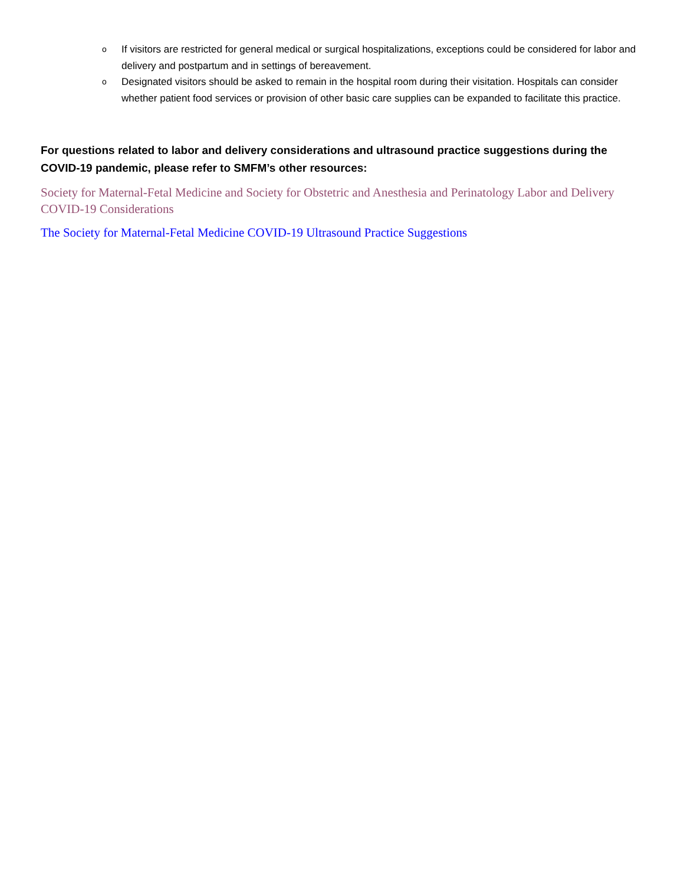o If visitors are restricted for general medical or surgical hospitalizations, exceptions could be considered for labor and delivery and postpartum and in settings of bereavement.
o Designated visitors should be asked to remain in the hospital room during their visitation. Hospitals can consider whether patient food services or provision of other basic care supplies can be expanded to facilitate this practice.
For questions related to labor and delivery considerations and ultrasound practice suggestions during the COVID-19 pandemic, please refer to SMFM’s other resources:
Society for Maternal-Fetal Medicine and Society for Obstetric and Anesthesia and Perinatology Labor and Delivery COVID-19 Considerations
The Society for Maternal-Fetal Medicine COVID-19 Ultrasound Practice Suggestions